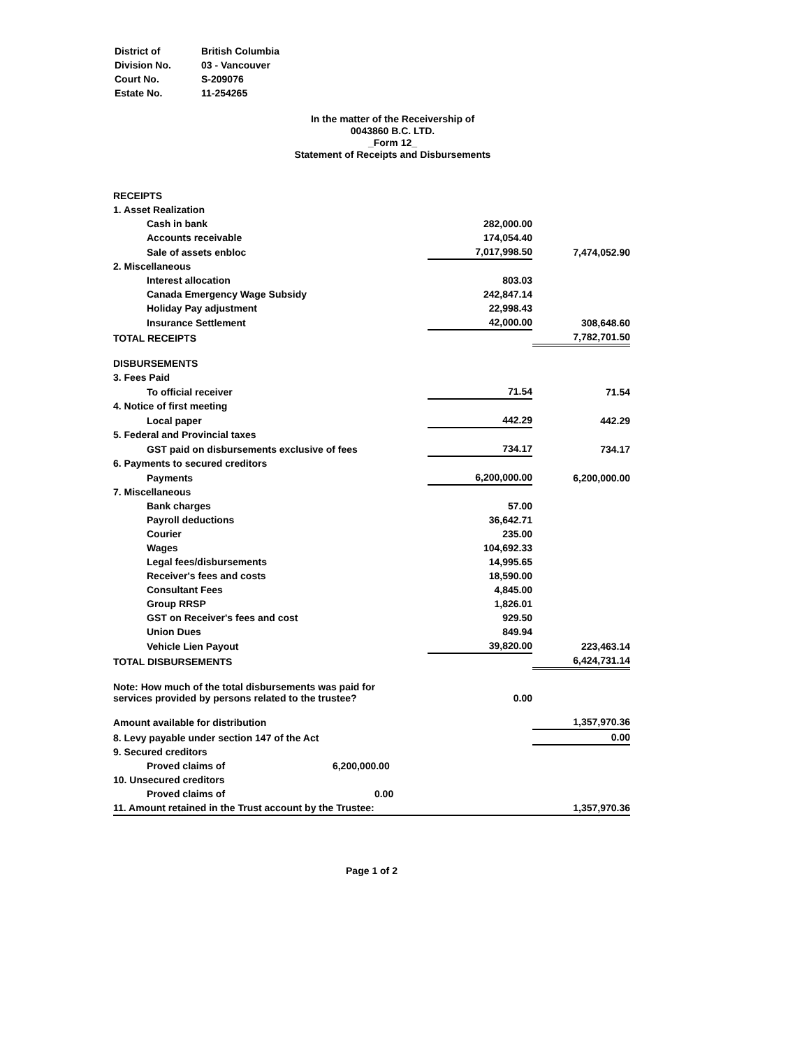| District of | British Columbia |
| Division No. | 03 - Vancouver |
| Court No. | S-209076 |
| Estate No. | 11-254265 |
In the matter of the Receivership of
0043860 B.C. LTD.
_Form 12_
Statement of Receipts and Disbursements
| RECEIPTS | | |
| 1. Asset Realization | | |
| Cash in bank | 282,000.00 | |
| Accounts receivable | 174,054.40 | |
| Sale of assets enbloc | 7,017,998.50 | 7,474,052.90 |
| 2. Miscellaneous | | |
| Interest allocation | 803.03 | |
| Canada Emergency Wage Subsidy | 242,847.14 | |
| Holiday Pay adjustment | 22,998.43 | |
| Insurance Settlement | 42,000.00 | 308,648.60 |
| TOTAL RECEIPTS | | 7,782,701.50 |
| DISBURSEMENTS | | |
| 3. Fees Paid | | |
| To official receiver | 71.54 | 71.54 |
| 4. Notice of first meeting | | |
| Local paper | 442.29 | 442.29 |
| 5. Federal and Provincial taxes | | |
| GST paid on disbursements exclusive of fees | 734.17 | 734.17 |
| 6. Payments to secured creditors | | |
| Payments | 6,200,000.00 | 6,200,000.00 |
| 7. Miscellaneous | | |
| Bank charges | 57.00 | |
| Payroll deductions | 36,642.71 | |
| Courier | 235.00 | |
| Wages | 104,692.33 | |
| Legal fees/disbursements | 14,995.65 | |
| Receiver's fees and costs | 18,590.00 | |
| Consultant Fees | 4,845.00 | |
| Group RRSP | 1,826.01 | |
| GST on Receiver's fees and cost | 929.50 | |
| Union Dues | 849.94 | |
| Vehicle Lien Payout | 39,820.00 | 223,463.14 |
| TOTAL DISBURSEMENTS | | 6,424,731.14 |
| Note: How much of the total disbursements was paid for services provided by persons related to the trustee? | 0.00 | |
| Amount available for distribution | | 1,357,970.36 |
| 8. Levy payable under section 147 of the Act | | 0.00 |
| 9. Secured creditors | | |
| Proved claims of 6,200,000.00 | | |
| 10. Unsecured creditors | | |
| Proved claims of 0.00 | | |
| 11. Amount retained in the Trust account by the Trustee: | | 1,357,970.36 |
Page 1 of 2